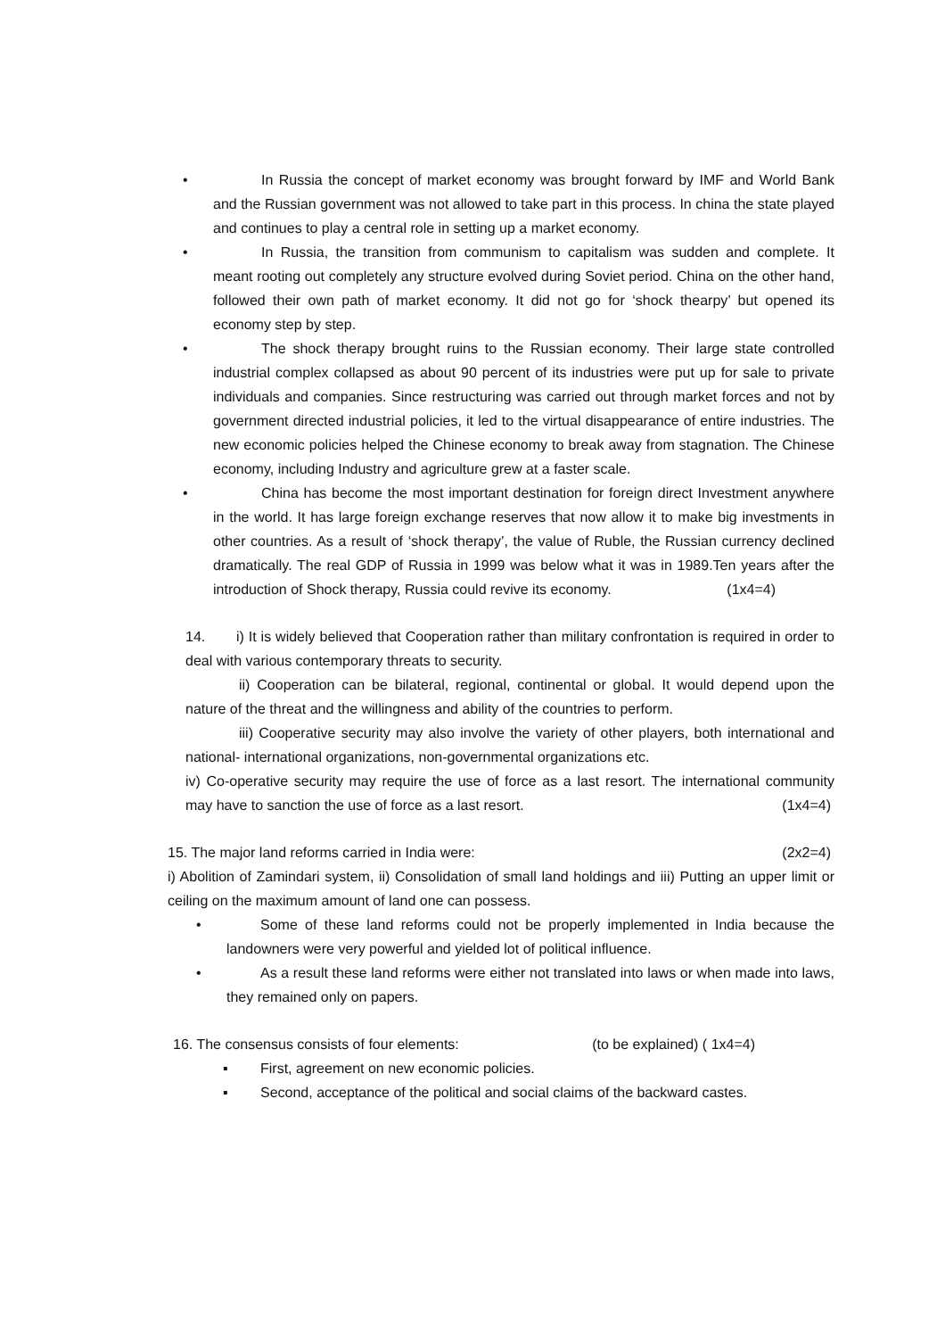• In Russia the concept of market economy was brought forward by IMF and World Bank and the Russian government was not allowed to take part in this process. In china the state played and continues to play a central role in setting up a market economy.
• In Russia, the transition from communism to capitalism was sudden and complete. It meant rooting out completely any structure evolved during Soviet period. China on the other hand, followed their own path of market economy. It did not go for ‘shock thearpy’ but opened its economy step by step.
• The shock therapy brought ruins to the Russian economy. Their large state controlled industrial complex collapsed as about 90 percent of its industries were put up for sale to private individuals and companies. Since restructuring was carried out through market forces and not by government directed industrial policies, it led to the virtual disappearance of entire industries. The new economic policies helped the Chinese economy to break away from stagnation. The Chinese economy, including Industry and agriculture grew at a faster scale.
• China has become the most important destination for foreign direct Investment anywhere in the world. It has large foreign exchange reserves that now allow it to make big investments in other countries. As a result of ‘shock therapy’, the value of Ruble, the Russian currency declined dramatically. The real GDP of Russia in 1999 was below what it was in 1989.Ten years after the introduction of Shock therapy, Russia could revive its economy. (1x4=4)
14. i) It is widely believed that Cooperation rather than military confrontation is required in order to deal with various contemporary threats to security.
ii) Cooperation can be bilateral, regional, continental or global. It would depend upon the nature of the threat and the willingness and ability of the countries to perform.
iii) Cooperative security may also involve the variety of other players, both international and national- international organizations, non-governmental organizations etc.
iv) Co-operative security may require the use of force as a last resort. The international community may have to sanction the use of force as a last resort. (1x4=4)
15. The major land reforms carried in India were: (2x2=4)
i) Abolition of Zamindari system, ii) Consolidation of small land holdings and iii) Putting an upper limit or ceiling on the maximum amount of land one can possess.
• Some of these land reforms could not be properly implemented in India because the landowners were very powerful and yielded lot of political influence.
• As a result these land reforms were either not translated into laws or when made into laws, they remained only on papers.
16. The consensus consists of four elements: (to be explained) ( 1x4=4)
▪ First, agreement on new economic policies.
▪ Second, acceptance of the political and social claims of the backward castes.